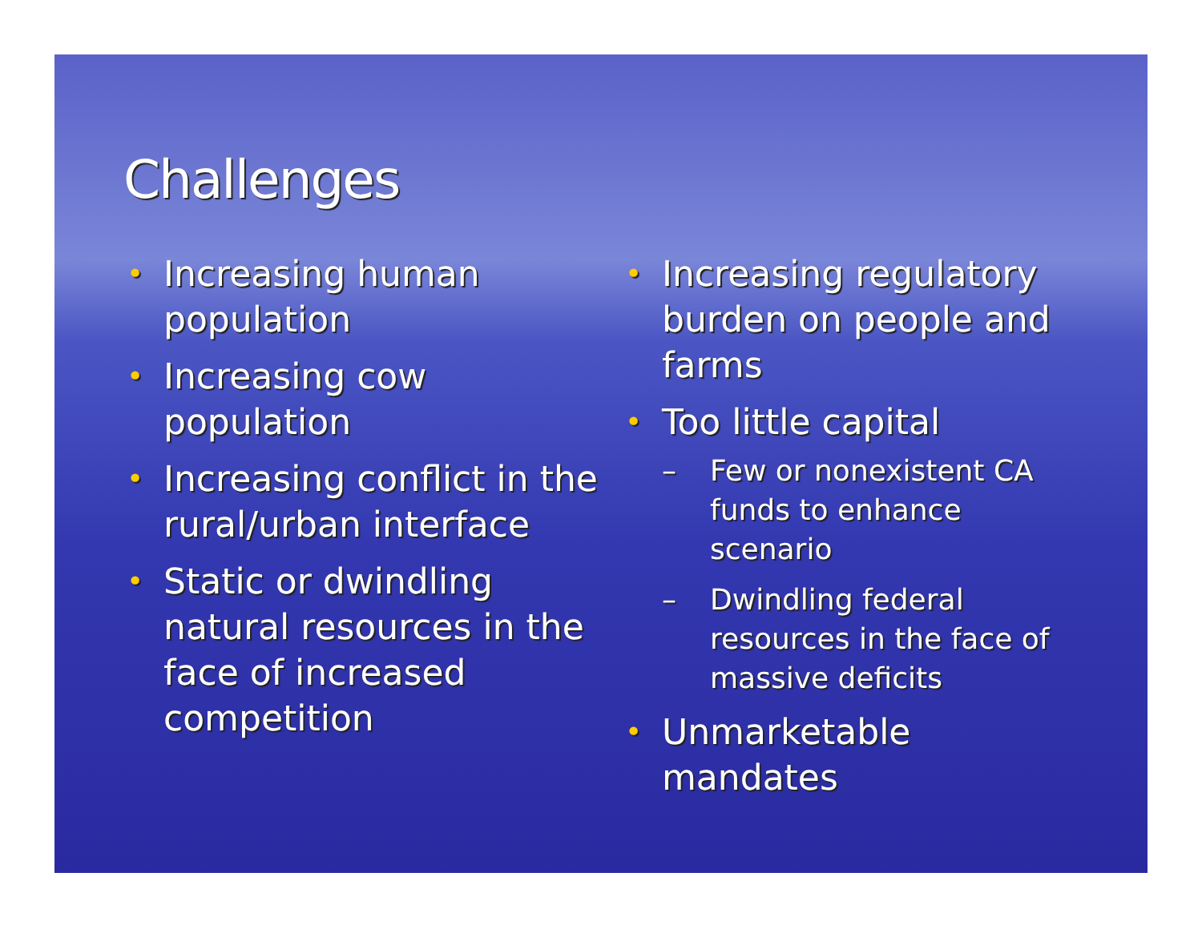Challenges
• Increasing human population
• Increasing cow population
• Increasing conflict in the rural/urban interface
• Static or dwindling natural resources in the face of increased competition
• Increasing regulatory burden on people and farms
• Too little capital
– Few or nonexistent CA funds to enhance scenario
– Dwindling federal resources in the face of massive deficits
• Unmarketable mandates